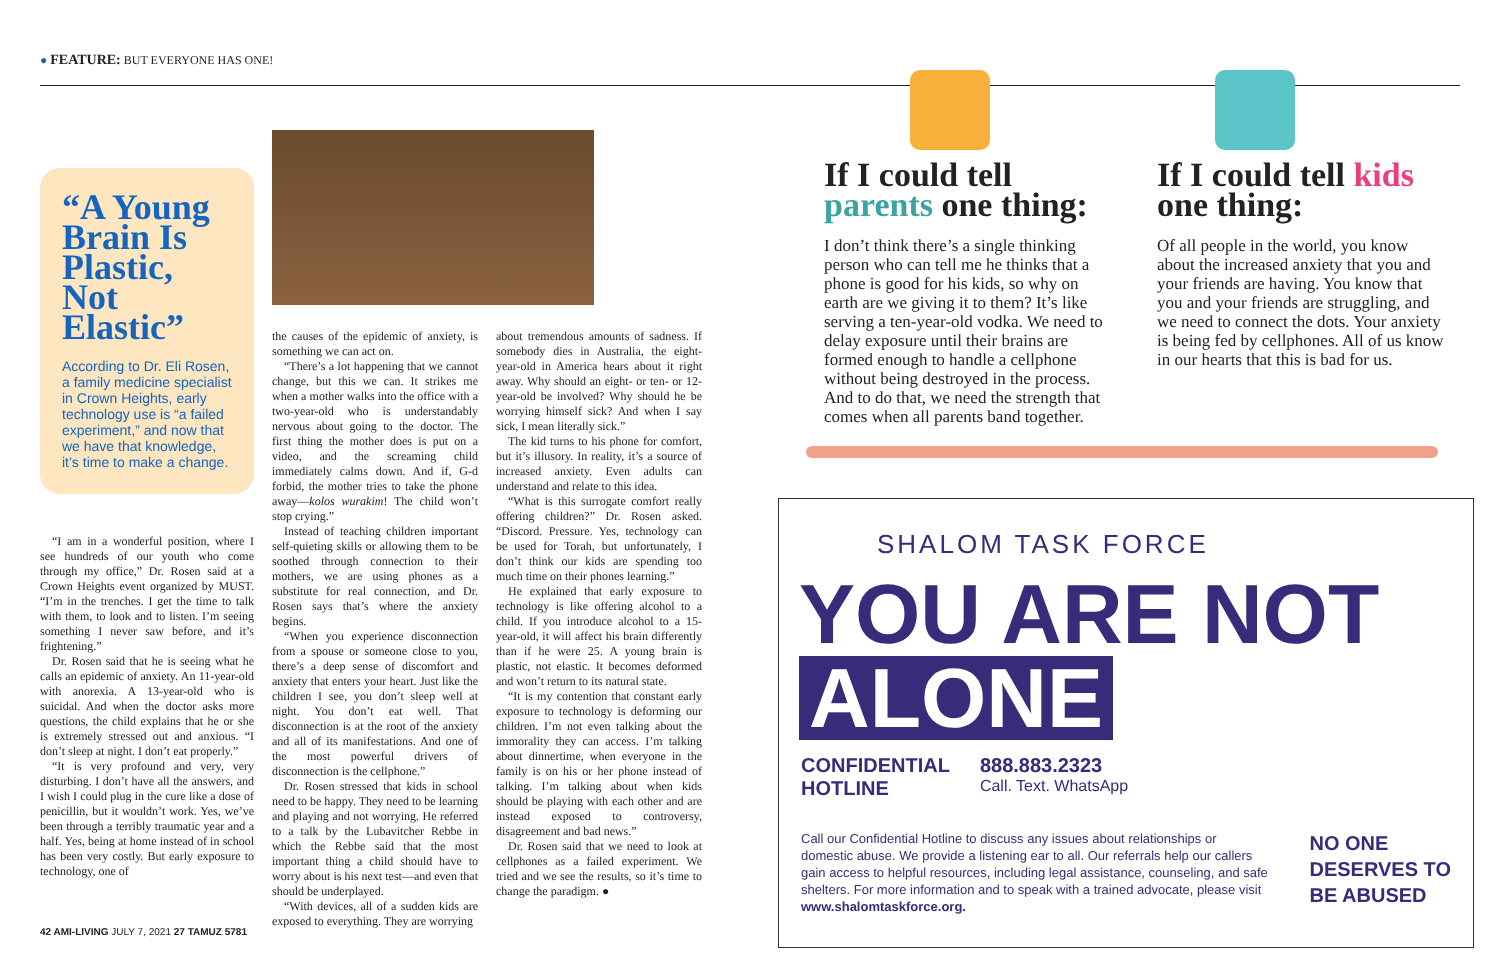● FEATURE: BUT EVERYONE HAS ONE!
“A Young Brain Is Plastic, Not Elastic”
According to Dr. Eli Rosen, a family medicine specialist in Crown Heights, early technology use is “a failed experiment,” and now that we have that knowledge, it’s time to make a change.
“I am in a wonderful position, where I see hundreds of our youth who come through my office,” Dr. Rosen said at a Crown Heights event organized by MUST. “I’m in the trenches. I get the time to talk with them, to look and to listen. I’m seeing something I never saw before, and it’s frightening.”
Dr. Rosen said that he is seeing what he calls an epidemic of anxiety. An 11-year-old with anorexia. A 13-year-old who is suicidal. And when the doctor asks more questions, the child explains that he or she is extremely stressed out and anxious. “I don’t sleep at night. I don’t eat properly.”
“It is very profound and very, very disturbing. I don’t have all the answers, and I wish I could plug in the cure like a dose of penicillin, but it wouldn’t work. Yes, we’ve been through a terribly traumatic year and a half. Yes, being at home instead of in school has been very costly. But early exposure to technology, one of
the causes of the epidemic of anxiety, is something we can act on.
“There’s a lot happening that we cannot change, but this we can. It strikes me when a mother walks into the office with a two-year-old who is understandably nervous about going to the doctor. The first thing the mother does is put on a video, and the screaming child immediately calms down. And if, G-d forbid, the mother tries to take the phone away—kolos wurakim! The child won’t stop crying.”
Instead of teaching children important self-quieting skills or allowing them to be soothed through connection to their mothers, we are using phones as a substitute for real connection, and Dr. Rosen says that’s where the anxiety begins.
“When you experience disconnection from a spouse or someone close to you, there’s a deep sense of discomfort and anxiety that enters your heart. Just like the children I see, you don’t sleep well at night. You don’t eat well. That disconnection is at the root of the anxiety and all of its manifestations. And one of the most powerful drivers of disconnection is the cellphone.”
Dr. Rosen stressed that kids in school need to be happy. They need to be learning and playing and not worrying. He referred to a talk by the Lubavitcher Rebbe in which the Rebbe said that the most important thing a child should have to worry about is his next test—and even that should be underplayed.
“With devices, all of a sudden kids are exposed to everything. They are worrying
about tremendous amounts of sadness. If somebody dies in Australia, the eight-year-old in America hears about it right away. Why should an eight- or ten- or 12-year-old be involved? Why should he be worrying himself sick? And when I say sick, I mean literally sick.”
The kid turns to his phone for comfort, but it’s illusory. In reality, it’s a source of increased anxiety. Even adults can understand and relate to this idea.
“What is this surrogate comfort really offering children?” Dr. Rosen asked. “Discord. Pressure. Yes, technology can be used for Torah, but unfortunately, I don’t think our kids are spending too much time on their phones learning.”
He explained that early exposure to technology is like offering alcohol to a child. If you introduce alcohol to a 15-year-old, it will affect his brain differently than if he were 25. A young brain is plastic, not elastic. It becomes deformed and won’t return to its natural state.
“It is my contention that constant early exposure to technology is deforming our children. I’m not even talking about the immorality they can access. I’m talking about dinnertime, when everyone in the family is on his or her phone instead of talking. I’m talking about when kids should be playing with each other and are instead exposed to controversy, disagreement and bad news.”
Dr. Rosen said that we need to look at cellphones as a failed experiment. We tried and we see the results, so it’s time to change the paradigm. ●
If I could tell parents one thing:
I don’t think there’s a single thinking person who can tell me he thinks that a phone is good for his kids, so why on earth are we giving it to them? It’s like serving a ten-year-old vodka. We need to delay exposure until their brains are formed enough to handle a cellphone without being destroyed in the process. And to do that, we need the strength that comes when all parents band together.
If I could tell kids one thing:
Of all people in the world, you know about the increased anxiety that you and your friends are having. You know that you and your friends are struggling, and we need to connect the dots. Your anxiety is being fed by cellphones. All of us know in our hearts that this is bad for us.
SHALOM TASK FORCE
YOU ARE NOT
ALONE
CONFIDENTIAL
HOTLINE
888.883.2323
Call. Text. WhatsApp
Call our Confidential Hotline to discuss any issues about relationships or domestic abuse. We provide a listening ear to all. Our referrals help our callers gain access to helpful resources, including legal assistance, counseling, and safe shelters. For more information and to speak with a trained advocate, please visit www.shalomtaskforce.org.
NO ONE
DESERVES TO
BE ABUSED
42 AMI-LIVING JULY 7, 2021 27 TAMUZ 5781